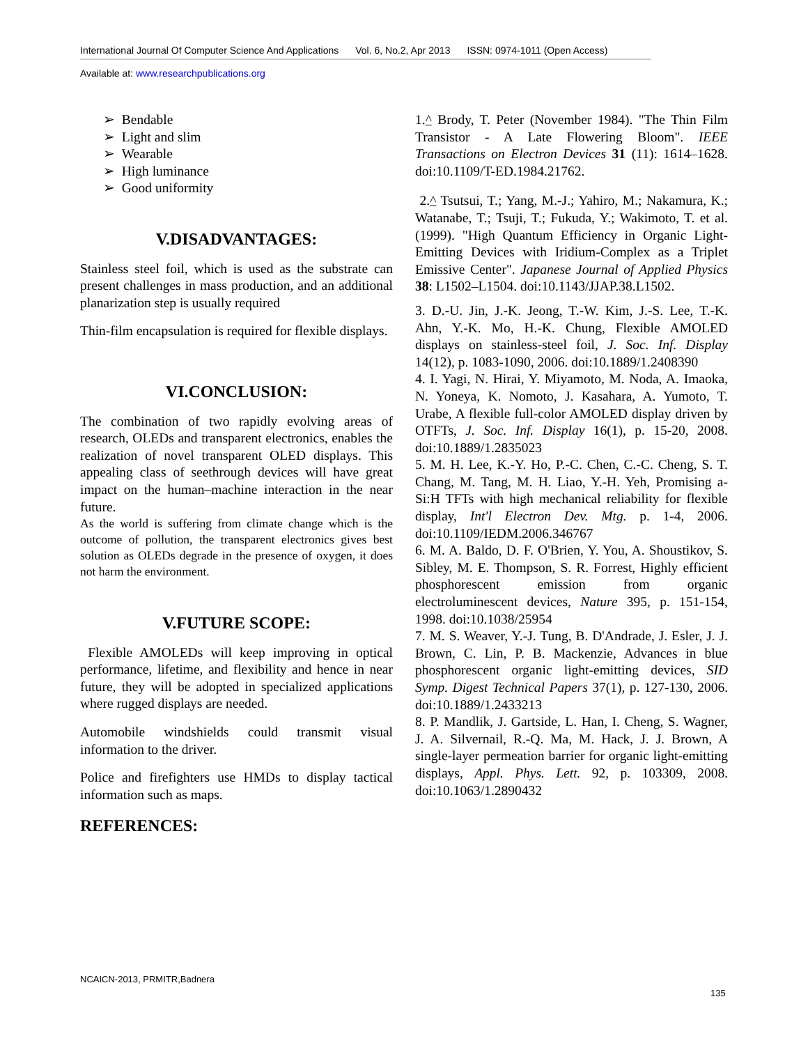International Journal Of Computer Science And Applications Vol. 6, No.2, Apr 2013 ISSN: 0974-1011 (Open Access)
Available at: www.researchpublications.org
➢ Bendable
➢ Light and slim
➢ Wearable
➢ High luminance
➢ Good uniformity
V.DISADVANTAGES:
Stainless steel foil, which is used as the substrate can present challenges in mass production, and an additional planarization step is usually required
Thin-film encapsulation is required for flexible displays.
VI.CONCLUSION:
The combination of two rapidly evolving areas of research, OLEDs and transparent electronics, enables the realization of novel transparent OLED displays. This appealing class of seethrough devices will have great impact on the human–machine interaction in the near future.
As the world is suffering from climate change which is the outcome of pollution, the transparent electronics gives best solution as OLEDs degrade in the presence of oxygen, it does not harm the environment.
V.FUTURE SCOPE:
Flexible AMOLEDs will keep improving in optical performance, lifetime, and flexibility and hence in near future, they will be adopted in specialized applications where rugged displays are needed.
Automobile windshields could transmit visual information to the driver.
Police and firefighters use HMDs to display tactical information such as maps.
REFERENCES:
1.^ Brody, T. Peter (November 1984). "The Thin Film Transistor - A Late Flowering Bloom". IEEE Transactions on Electron Devices 31 (11): 1614–1628. doi:10.1109/T-ED.1984.21762.
2.^ Tsutsui, T.; Yang, M.-J.; Yahiro, M.; Nakamura, K.; Watanabe, T.; Tsuji, T.; Fukuda, Y.; Wakimoto, T. et al. (1999). "High Quantum Efficiency in Organic Light-Emitting Devices with Iridium-Complex as a Triplet Emissive Center". Japanese Journal of Applied Physics 38: L1502–L1504. doi:10.1143/JJAP.38.L1502.
3. D.-U. Jin, J.-K. Jeong, T.-W. Kim, J.-S. Lee, T.-K. Ahn, Y.-K. Mo, H.-K. Chung, Flexible AMOLED displays on stainless-steel foil, J. Soc. Inf. Display 14(12), p. 1083-1090, 2006. doi:10.1889/1.2408390
4. I. Yagi, N. Hirai, Y. Miyamoto, M. Noda, A. Imaoka, N. Yoneya, K. Nomoto, J. Kasahara, A. Yumoto, T. Urabe, A flexible full-color AMOLED display driven by OTFTs, J. Soc. Inf. Display 16(1), p. 15-20, 2008. doi:10.1889/1.2835023
5. M. H. Lee, K.-Y. Ho, P.-C. Chen, C.-C. Cheng, S. T. Chang, M. Tang, M. H. Liao, Y.-H. Yeh, Promising a-Si:H TFTs with high mechanical reliability for flexible display, Int'l Electron Dev. Mtg. p. 1-4, 2006. doi:10.1109/IEDM.2006.346767
6. M. A. Baldo, D. F. O'Brien, Y. You, A. Shoustikov, S. Sibley, M. E. Thompson, S. R. Forrest, Highly efficient phosphorescent emission from organic electroluminescent devices, Nature 395, p. 151-154, 1998. doi:10.1038/25954
7. M. S. Weaver, Y.-J. Tung, B. D'Andrade, J. Esler, J. J. Brown, C. Lin, P. B. Mackenzie, Advances in blue phosphorescent organic light-emitting devices, SID Symp. Digest Technical Papers 37(1), p. 127-130, 2006. doi:10.1889/1.2433213
8. P. Mandlik, J. Gartside, L. Han, I. Cheng, S. Wagner, J. A. Silvernail, R.-Q. Ma, M. Hack, J. J. Brown, A single-layer permeation barrier for organic light-emitting displays, Appl. Phys. Lett. 92, p. 103309, 2008. doi:10.1063/1.2890432
NCAICN-2013, PRMITR,Badnera
135